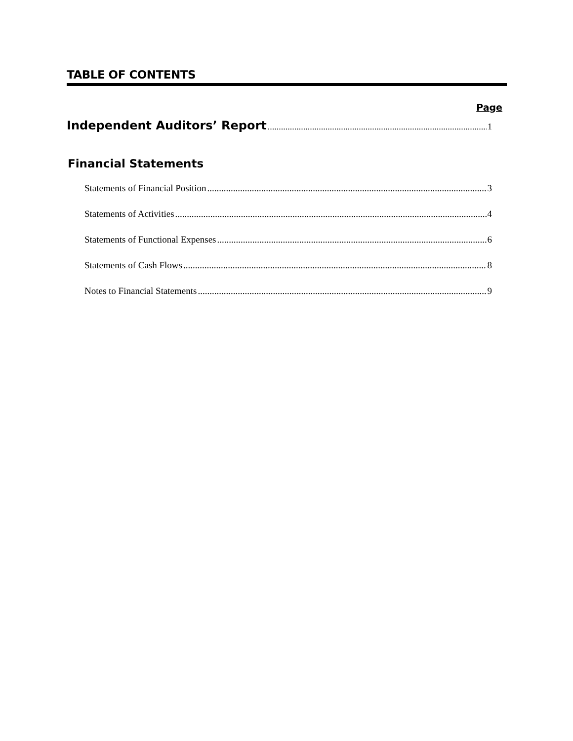TABLE OF CONTENTS
Page
Independent Auditors’ Report 1
Financial Statements
Statements of Financial Position 3
Statements of Activities 4
Statements of Functional Expenses 6
Statements of Cash Flows 8
Notes to Financial Statements 9